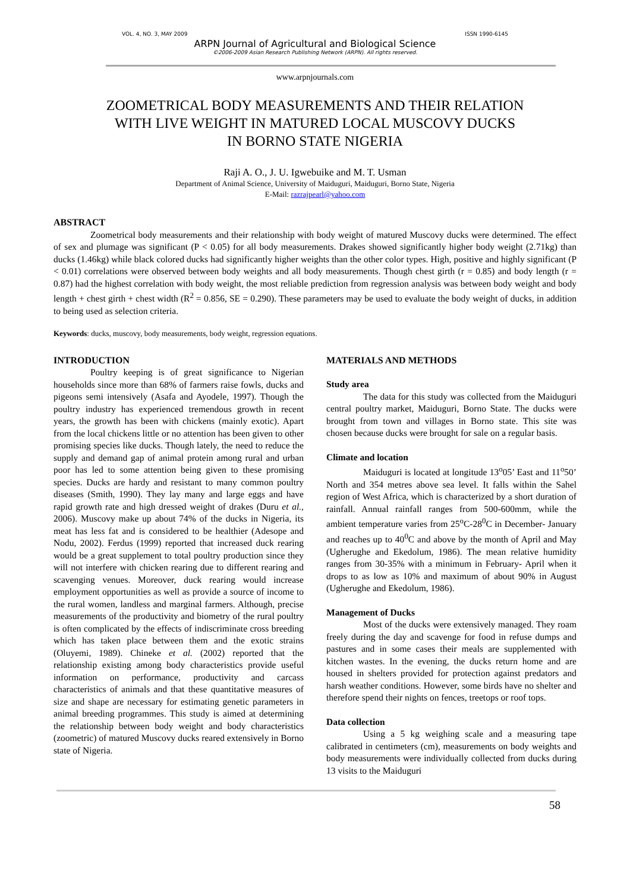VOL. 4, NO. 3, MAY 2009 ISSN 1990-6145
ARPN Journal of Agricultural and Biological Science
©2006-2009 Asian Research Publishing Network (ARPN). All rights reserved.
www.arpnjournals.com
ZOOMETRICAL BODY MEASUREMENTS AND THEIR RELATION
WITH LIVE WEIGHT IN MATURED LOCAL MUSCOVY DUCKS
IN BORNO STATE NIGERIA
Raji A. O., J. U. Igwebuike and M. T. Usman
Department of Animal Science, University of Maiduguri, Maiduguri, Borno State, Nigeria
E-Mail: razrajpearl@yahoo.com
ABSTRACT
Zoometrical body measurements and their relationship with body weight of matured Muscovy ducks were determined. The effect of sex and plumage was significant (P < 0.05) for all body measurements. Drakes showed significantly higher body weight (2.71kg) than ducks (1.46kg) while black colored ducks had significantly higher weights than the other color types. High, positive and highly significant (P < 0.01) correlations were observed between body weights and all body measurements. Though chest girth (r = 0.85) and body length (r = 0.87) had the highest correlation with body weight, the most reliable prediction from regression analysis was between body weight and body length + chest girth + chest width (R<sup>2</sup> = 0.856, SE = 0.290). These parameters may be used to evaluate the body weight of ducks, in addition to being used as selection criteria.
Keywords: ducks, muscovy, body measurements, body weight, regression equations.
INTRODUCTION
Poultry keeping is of great significance to Nigerian households since more than 68% of farmers raise fowls, ducks and pigeons semi intensively (Asafa and Ayodele, 1997). Though the poultry industry has experienced tremendous growth in recent years, the growth has been with chickens (mainly exotic). Apart from the local chickens little or no attention has been given to other promising species like ducks. Though lately, the need to reduce the supply and demand gap of animal protein among rural and urban poor has led to some attention being given to these promising species. Ducks are hardy and resistant to many common poultry diseases (Smith, 1990). They lay many and large eggs and have rapid growth rate and high dressed weight of drakes (Duru et al., 2006). Muscovy make up about 74% of the ducks in Nigeria, its meat has less fat and is considered to be healthier (Adesope and Nodu, 2002). Ferdus (1999) reported that increased duck rearing would be a great supplement to total poultry production since they will not interfere with chicken rearing due to different rearing and scavenging venues. Moreover, duck rearing would increase employment opportunities as well as provide a source of income to the rural women, landless and marginal farmers. Although, precise measurements of the productivity and biometry of the rural poultry is often complicated by the effects of indiscriminate cross breeding which has taken place between them and the exotic strains (Oluyemi, 1989). Chineke et al. (2002) reported that the relationship existing among body characteristics provide useful information on performance, productivity and carcass characteristics of animals and that these quantitative measures of size and shape are necessary for estimating genetic parameters in animal breeding programmes. This study is aimed at determining the relationship between body weight and body characteristics (zoometric) of matured Muscovy ducks reared extensively in Borno state of Nigeria.
MATERIALS AND METHODS
Study area
The data for this study was collected from the Maiduguri central poultry market, Maiduguri, Borno State. The ducks were brought from town and villages in Borno state. This site was chosen because ducks were brought for sale on a regular basis.
Climate and location
Maiduguri is located at longitude 13<sup>o</sup>05’ East and 11<sup>o</sup>50’ North and 354 metres above sea level. It falls within the Sahel region of West Africa, which is characterized by a short duration of rainfall. Annual rainfall ranges from 500-600mm, while the ambient temperature varies from 25<sup>o</sup>C-28<sup>0</sup>C in December- January and reaches up to 40<sup>0</sup>C and above by the month of April and May (Ugherughe and Ekedolum, 1986). The mean relative humidity ranges from 30-35% with a minimum in February- April when it drops to as low as 10% and maximum of about 90% in August (Ugherughe and Ekedolum, 1986).
Management of Ducks
Most of the ducks were extensively managed. They roam freely during the day and scavenge for food in refuse dumps and pastures and in some cases their meals are supplemented with kitchen wastes. In the evening, the ducks return home and are housed in shelters provided for protection against predators and harsh weather conditions. However, some birds have no shelter and therefore spend their nights on fences, treetops or roof tops.
Data collection
Using a 5 kg weighing scale and a measuring tape calibrated in centimeters (cm), measurements on body weights and body measurements were individually collected from ducks during 13 visits to the Maiduguri
58